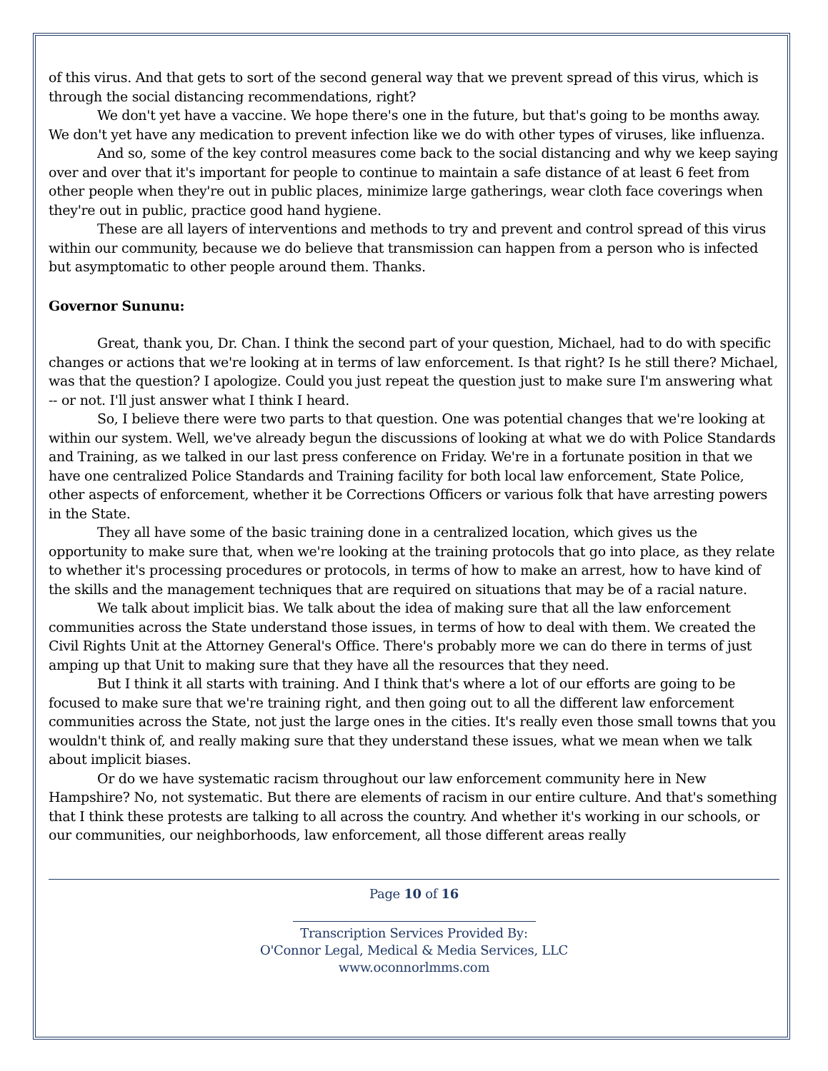of this virus. And that gets to sort of the second general way that we prevent spread of this virus, which is through the social distancing recommendations, right?
We don't yet have a vaccine. We hope there's one in the future, but that's going to be months away. We don't yet have any medication to prevent infection like we do with other types of viruses, like influenza.
And so, some of the key control measures come back to the social distancing and why we keep saying over and over that it's important for people to continue to maintain a safe distance of at least 6 feet from other people when they're out in public places, minimize large gatherings, wear cloth face coverings when they're out in public, practice good hand hygiene.
These are all layers of interventions and methods to try and prevent and control spread of this virus within our community, because we do believe that transmission can happen from a person who is infected but asymptomatic to other people around them. Thanks.
Governor Sununu:
Great, thank you, Dr. Chan. I think the second part of your question, Michael, had to do with specific changes or actions that we're looking at in terms of law enforcement. Is that right? Is he still there? Michael, was that the question? I apologize. Could you just repeat the question just to make sure I'm answering what -- or not. I'll just answer what I think I heard.
So, I believe there were two parts to that question. One was potential changes that we're looking at within our system. Well, we've already begun the discussions of looking at what we do with Police Standards and Training, as we talked in our last press conference on Friday. We're in a fortunate position in that we have one centralized Police Standards and Training facility for both local law enforcement, State Police, other aspects of enforcement, whether it be Corrections Officers or various folk that have arresting powers in the State.
They all have some of the basic training done in a centralized location, which gives us the opportunity to make sure that, when we're looking at the training protocols that go into place, as they relate to whether it's processing procedures or protocols, in terms of how to make an arrest, how to have kind of the skills and the management techniques that are required on situations that may be of a racial nature.
We talk about implicit bias. We talk about the idea of making sure that all the law enforcement communities across the State understand those issues, in terms of how to deal with them. We created the Civil Rights Unit at the Attorney General's Office. There's probably more we can do there in terms of just amping up that Unit to making sure that they have all the resources that they need.
But I think it all starts with training. And I think that's where a lot of our efforts are going to be focused to make sure that we're training right, and then going out to all the different law enforcement communities across the State, not just the large ones in the cities. It's really even those small towns that you wouldn't think of, and really making sure that they understand these issues, what we mean when we talk about implicit biases.
Or do we have systematic racism throughout our law enforcement community here in New Hampshire? No, not systematic. But there are elements of racism in our entire culture. And that's something that I think these protests are talking to all across the country. And whether it's working in our schools, or our communities, our neighborhoods, law enforcement, all those different areas really
Page 10 of 16
Transcription Services Provided By:
O'Connor Legal, Medical & Media Services, LLC
www.oconnorlmms.com